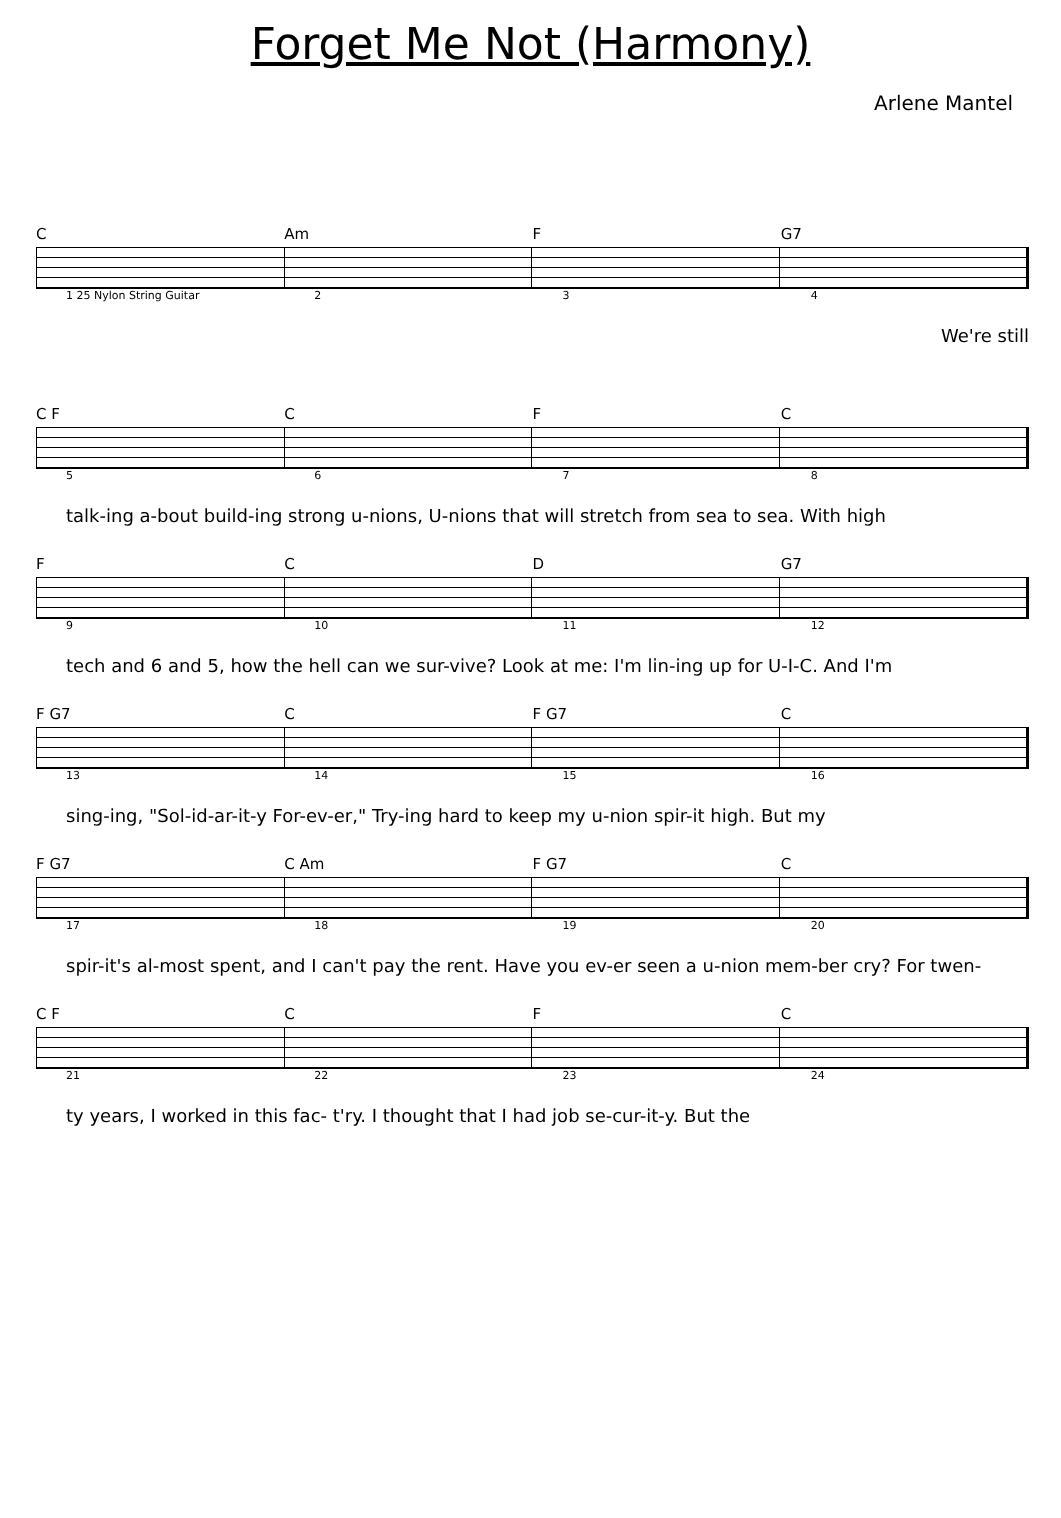Forget Me Not (Harmony)
Arlene Mantel
C Am F G7
1 25 Nylon String Guitar 234
We're still
C F C F C
5678
talk-ing a-bout build-ing strong u-nions, U-nions that will stretch from sea to sea. With high
F C D G7
9 10 11 12
tech and 6 and 5, how the hell can we sur-vive? Look at me: I'm lin-ing up for U-I-C. And I'm
F G7 C F G7 C
13 14 15 16
sing-ing, "Sol-id-ar-it-y For-ev-er," Try-ing hard to keep my u-nion spir-it high. But my
F G7 C Am F G7 C
17 18 19 20
spir-it's al-most spent, and I can't pay the rent. Have you ev-er seen a u-nion mem-ber cry? For twen-
C F C F C
21 22 23 24
ty years, I worked in this fac- t'ry. I thought that I had job se-cur-it-y. But the